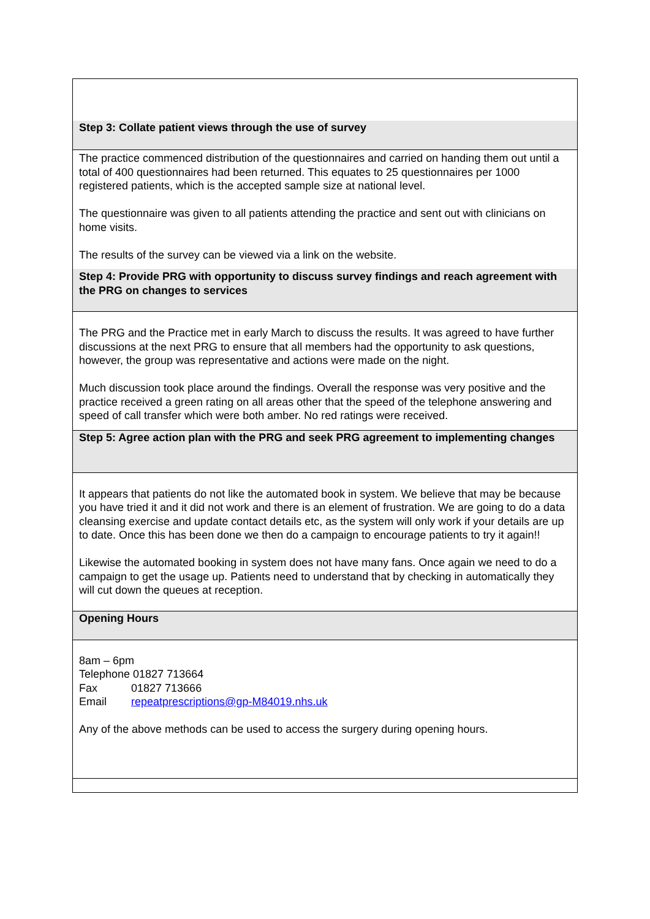| Step 3: Collate patient views through the use of survey |
| The practice commenced distribution of the questionnaires and carried on handing them out until a total of 400 questionnaires had been returned. This equates to 25 questionnaires per 1000 registered patients, which is the accepted sample size at national level. The questionnaire was given to all patients attending the practice and sent out with clinicians on home visits. The results of the survey can be viewed via a link on the website. |
| Step 4: Provide PRG with opportunity to discuss survey findings and reach agreement with the PRG on changes to services |
| The PRG and the Practice met in early March to discuss the results. It was agreed to have further discussions at the next PRG to ensure that all members had the opportunity to ask questions, however, the group was representative and actions were made on the night. Much discussion took place around the findings. Overall the response was very positive and the practice received a green rating on all areas other that the speed of the telephone answering and speed of call transfer which were both amber. No red ratings were received. |
| Step 5: Agree action plan with the PRG and seek PRG agreement to implementing changes |
| It appears that patients do not like the automated book in system. We believe that may be because you have tried it and it did not work and there is an element of frustration. We are going to do a data cleansing exercise and update contact details etc, as the system will only work if your details are up to date. Once this has been done we then do a campaign to encourage patients to try it again!! Likewise the automated booking in system does not have many fans. Once again we need to do a campaign to get the usage up. Patients need to understand that by checking in automatically they will cut down the queues at reception. |
| Opening Hours |
| 8am – 6pm Telephone 01827 713664 Fax 01827 713666 Email repeatprescriptions@gp-M84019.nhs.uk Any of the above methods can be used to access the surgery during opening hours. |